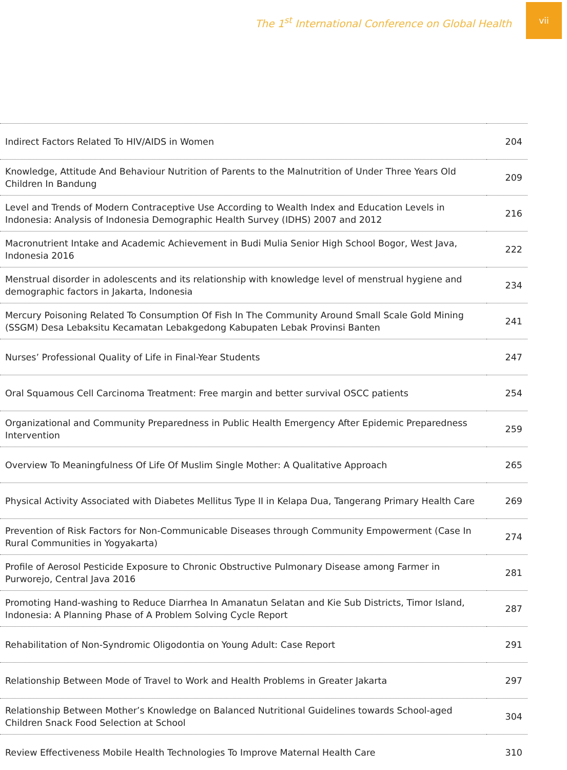The 1<sup>st</sup> International Conference on Global Health
vii
| Indirect Factors Related To HIV/AIDS in Women | 204 |
| Knowledge, Attitude And Behaviour Nutrition of Parents to the Malnutrition of Under Three Years Old Children In Bandung | 209 |
| Level and Trends of Modern Contraceptive Use According to Wealth Index and Education Levels in Indonesia: Analysis of Indonesia Demographic Health Survey (IDHS) 2007 and 2012 | 216 |
| Macronutrient Intake and Academic Achievement in Budi Mulia Senior High School Bogor, West Java, Indonesia 2016 | 222 |
| Menstrual disorder in adolescents and its relationship with knowledge level of menstrual hygiene and demographic factors in Jakarta, Indonesia | 234 |
| Mercury Poisoning Related To Consumption Of Fish In The Community Around Small Scale Gold Mining (SSGM) Desa Lebaksitu Kecamatan Lebakgedong Kabupaten Lebak Provinsi Banten | 241 |
| Nurses’ Professional Quality of Life in Final-Year Students | 247 |
| Oral Squamous Cell Carcinoma Treatment: Free margin and better survival OSCC patients | 254 |
| Organizational and Community Preparedness in Public Health Emergency After Epidemic Preparedness Intervention | 259 |
| Overview To Meaningfulness Of Life Of Muslim Single Mother: A Qualitative Approach | 265 |
| Physical Activity Associated with Diabetes Mellitus Type II in Kelapa Dua, Tangerang Primary Health Care | 269 |
| Prevention of Risk Factors for Non-Communicable Diseases through Community Empowerment (Case In Rural Communities in Yogyakarta) | 274 |
| Profile of Aerosol Pesticide Exposure to Chronic Obstructive Pulmonary Disease among Farmer in Purworejo, Central Java 2016 | 281 |
| Promoting Hand-washing to Reduce Diarrhea In Amanatun Selatan and Kie Sub Districts, Timor Island, Indonesia: A Planning Phase of A Problem Solving Cycle Report | 287 |
| Rehabilitation of Non-Syndromic Oligodontia on Young Adult: Case Report | 291 |
| Relationship Between Mode of Travel to Work and Health Problems in Greater Jakarta | 297 |
| Relationship Between Mother’s Knowledge on Balanced Nutritional Guidelines towards School-aged Children Snack Food Selection at School | 304 |
| Review Effectiveness Mobile Health Technologies To Improve Maternal Health Care | 310 |